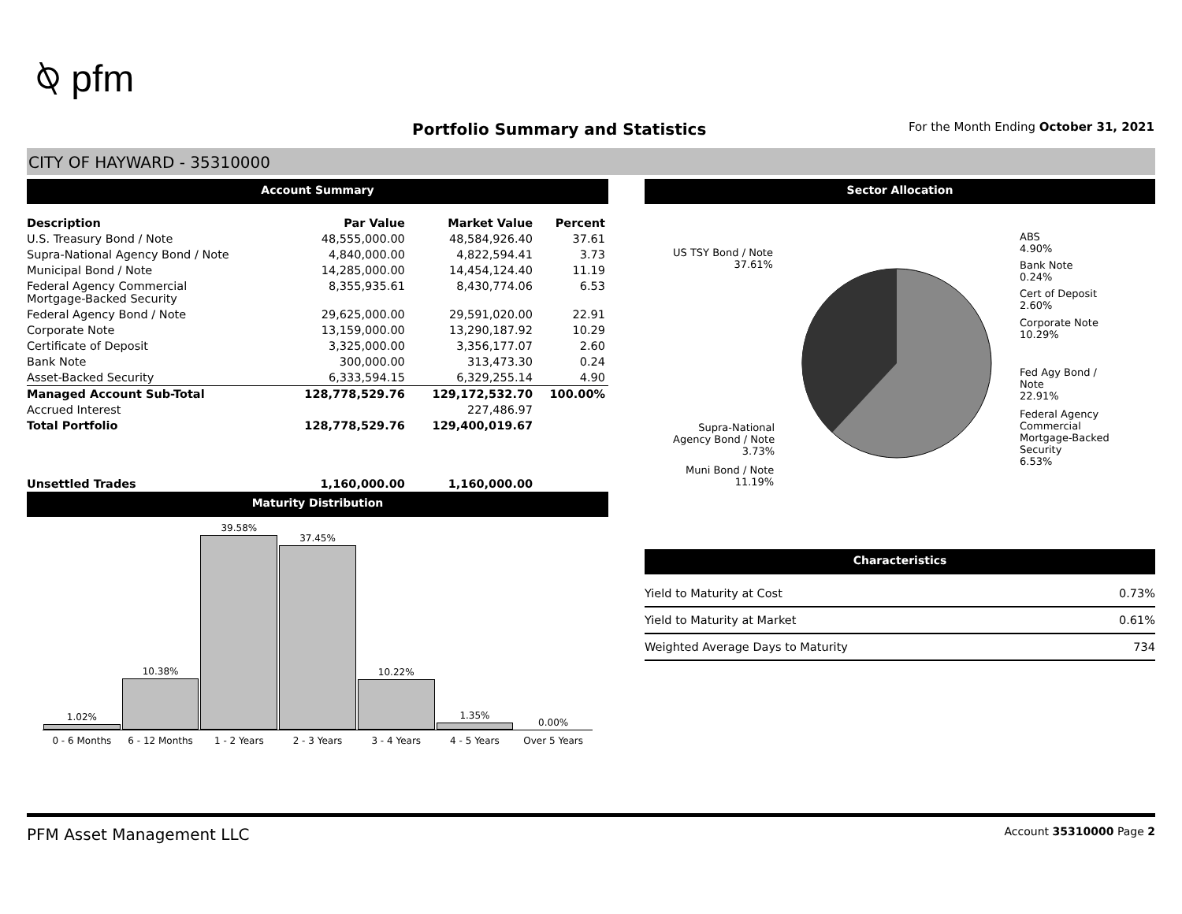⍉ pfm
Portfolio Summary and Statistics
For the Month Ending October 31, 2021
CITY OF HAYWARD - 35310000
Account Summary
| Description | Par Value | Market Value | Percent |
| --- | --- | --- | --- |
| U.S. Treasury Bond / Note | 48,555,000.00 | 48,584,926.40 | 37.61 |
| Supra-National Agency Bond / Note | 4,840,000.00 | 4,822,594.41 | 3.73 |
| Municipal Bond / Note | 14,285,000.00 | 14,454,124.40 | 11.19 |
| Federal Agency Commercial Mortgage-Backed Security | 8,355,935.61 | 8,430,774.06 | 6.53 |
| Federal Agency Bond / Note | 29,625,000.00 | 29,591,020.00 | 22.91 |
| Corporate Note | 13,159,000.00 | 13,290,187.92 | 10.29 |
| Certificate of Deposit | 3,325,000.00 | 3,356,177.07 | 2.60 |
| Bank Note | 300,000.00 | 313,473.30 | 0.24 |
| Asset-Backed Security | 6,333,594.15 | 6,329,255.14 | 4.90 |
| Managed Account Sub-Total | 128,778,529.76 | 129,172,532.70 | 100.00% |
| Accrued Interest | | 227,486.97 | |
| Total Portfolio | 128,778,529.76 | 129,400,019.67 | |
| Unsettled Trades | 1,160,000.00 | 1,160,000.00 | |
Maturity Distribution
1.02%
10.38%
39.58%
37.45%
10.22%
1.35%
0.00%
0 - 6 Months 6 - 12 Months 1 - 2 Years 2 - 3 Years 3 - 4 Years 4 - 5 Years Over 5 Years
Sector Allocation
US TSY Bond / Note
37.61%
ABS
4.90%
Bank Note
0.24%
Cert of Deposit
2.60%
Corporate Note
10.29%
Fed Agy Bond /
Note
22.91%
Federal Agency
Commercial
Mortgage-Backed
Security
6.53%
Supra-National
Agency Bond / Note
3.73%
Muni Bond / Note
11.19%
Characteristics
| Yield to Maturity at Cost | 0.73% |
| Yield to Maturity at Market | 0.61% |
| Weighted Average Days to Maturity | 734 |
PFM Asset Management LLC Account 35310000 Page 2